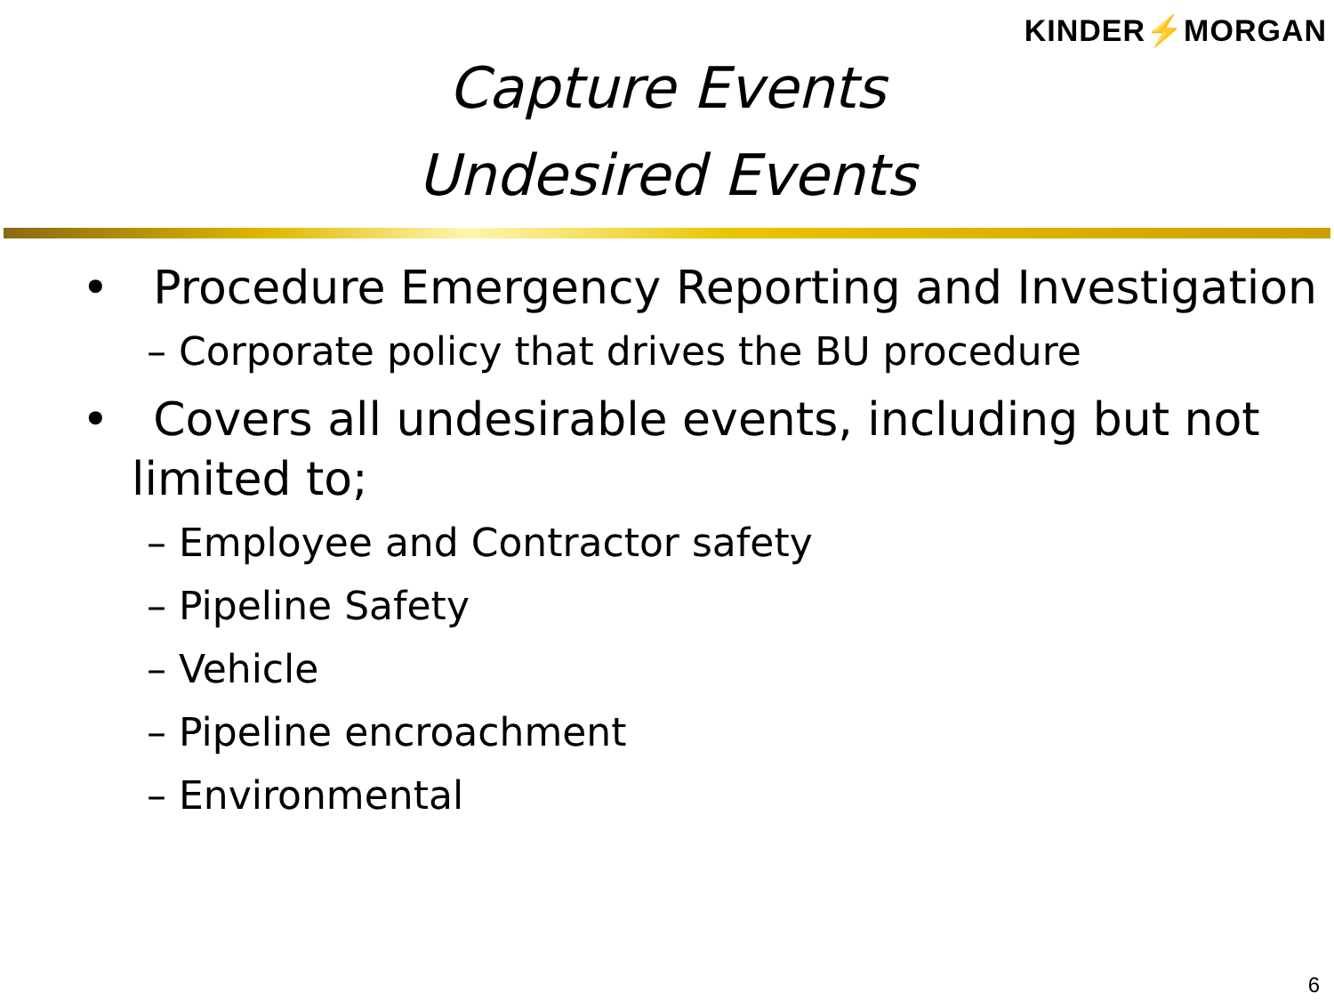KINDER⚡MORGAN
Capture Events
Undesired Events
• Procedure Emergency Reporting and Investigation
– Corporate policy that drives the BU procedure
• Covers all undesirable events, including but not limited to;
– Employee and Contractor safety
– Pipeline Safety
– Vehicle
– Pipeline encroachment
– Environmental
6